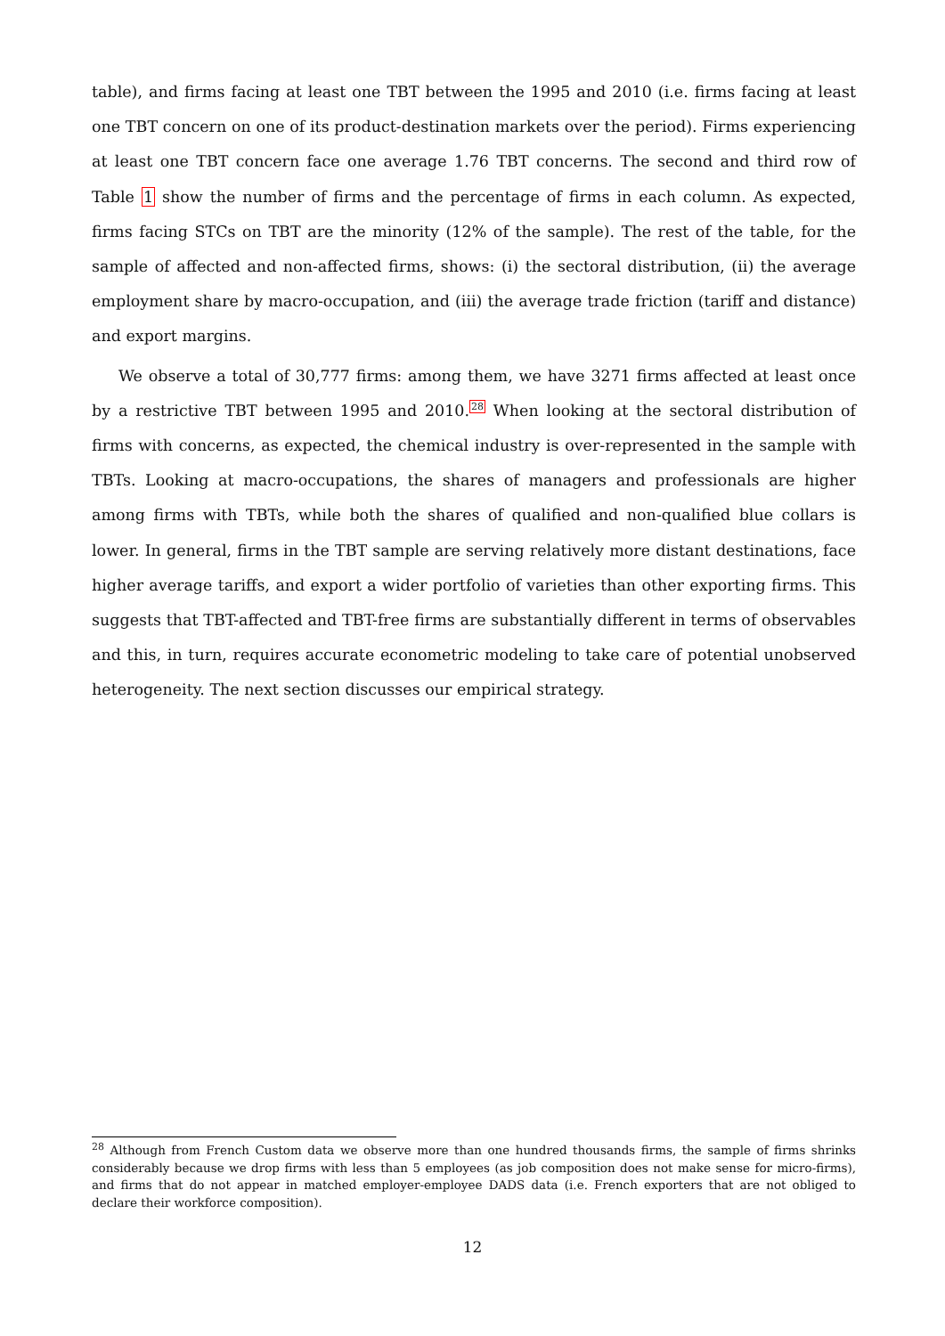table), and firms facing at least one TBT between the 1995 and 2010 (i.e. firms facing at least one TBT concern on one of its product-destination markets over the period). Firms experiencing at least one TBT concern face one average 1.76 TBT concerns. The second and third row of Table 1 show the number of firms and the percentage of firms in each column. As expected, firms facing STCs on TBT are the minority (12% of the sample). The rest of the table, for the sample of affected and non-affected firms, shows: (i) the sectoral distribution, (ii) the average employment share by macro-occupation, and (iii) the average trade friction (tariff and distance) and export margins.
We observe a total of 30,777 firms: among them, we have 3271 firms affected at least once by a restrictive TBT between 1995 and 2010.<sup>28</sup> When looking at the sectoral distribution of firms with concerns, as expected, the chemical industry is over-represented in the sample with TBTs. Looking at macro-occupations, the shares of managers and professionals are higher among firms with TBTs, while both the shares of qualified and non-qualified blue collars is lower. In general, firms in the TBT sample are serving relatively more distant destinations, face higher average tariffs, and export a wider portfolio of varieties than other exporting firms. This suggests that TBT-affected and TBT-free firms are substantially different in terms of observables and this, in turn, requires accurate econometric modeling to take care of potential unobserved heterogeneity. The next section discusses our empirical strategy.
<sup>28</sup> Although from French Custom data we observe more than one hundred thousands firms, the sample of firms shrinks considerably because we drop firms with less than 5 employees (as job composition does not make sense for micro-firms), and firms that do not appear in matched employer-employee DADS data (i.e. French exporters that are not obliged to declare their workforce composition).
12